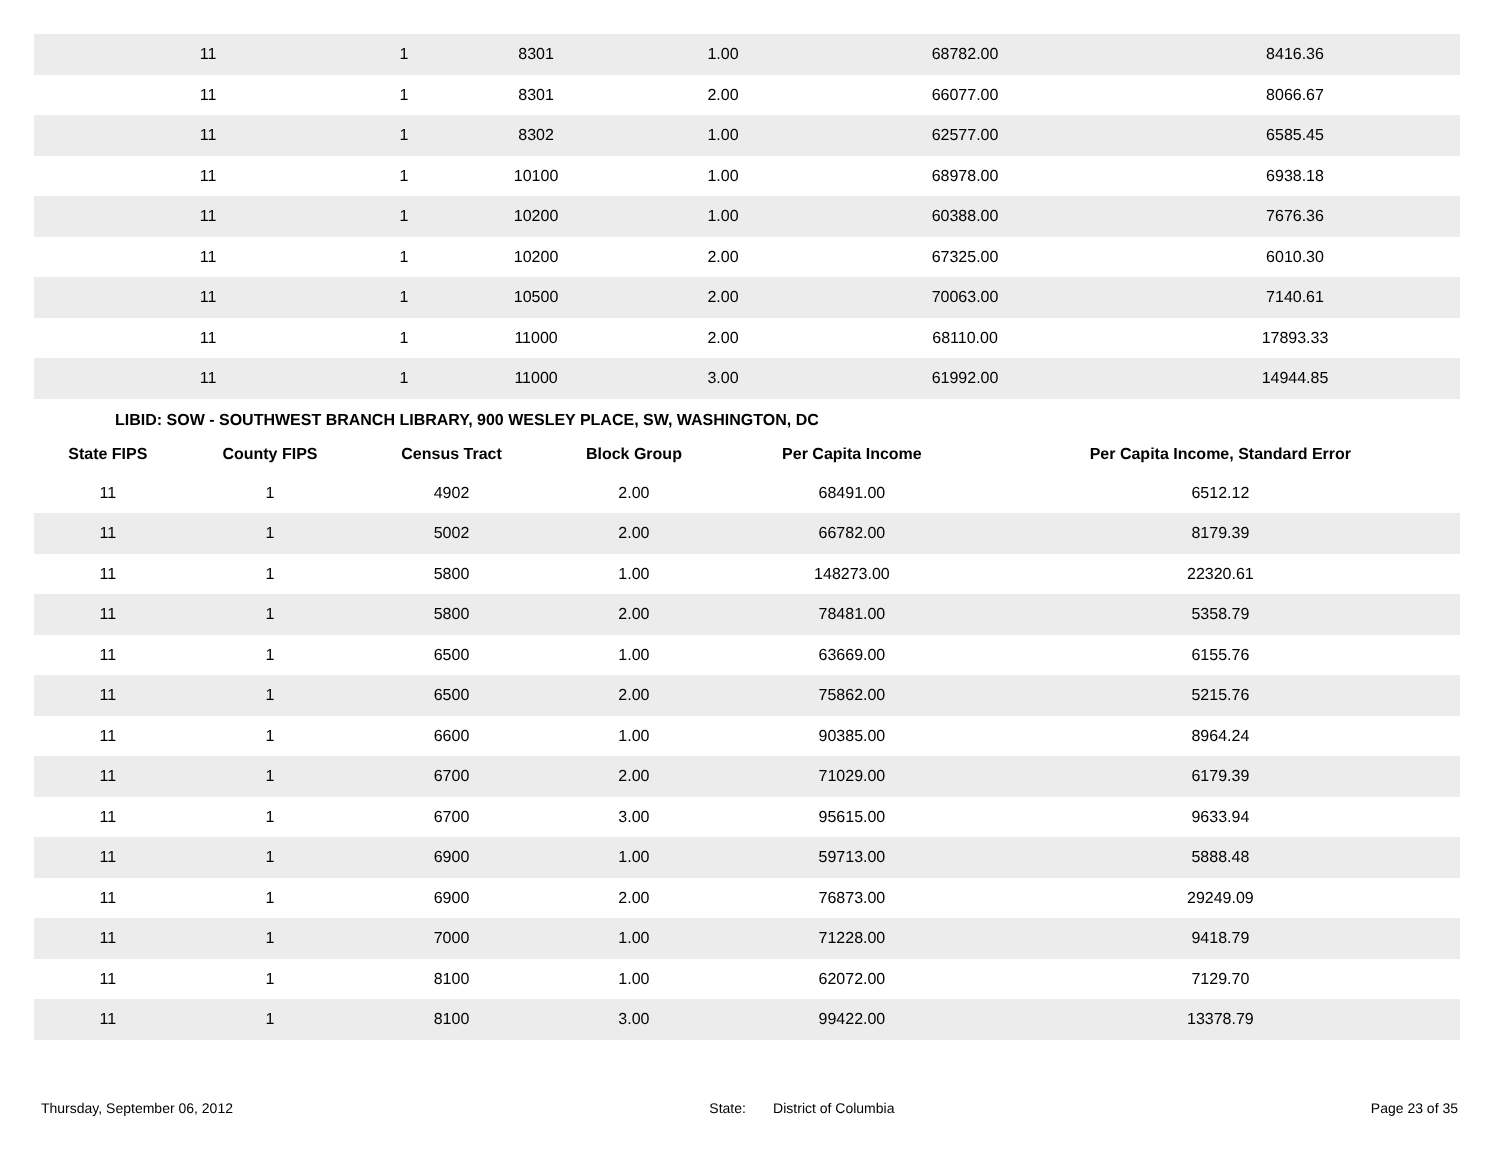| 11 | 1 | 8301 | 1.00 | 68782.00 | 8416.36 |
| 11 | 1 | 8301 | 2.00 | 66077.00 | 8066.67 |
| 11 | 1 | 8302 | 1.00 | 62577.00 | 6585.45 |
| 11 | 1 | 10100 | 1.00 | 68978.00 | 6938.18 |
| 11 | 1 | 10200 | 1.00 | 60388.00 | 7676.36 |
| 11 | 1 | 10200 | 2.00 | 67325.00 | 6010.30 |
| 11 | 1 | 10500 | 2.00 | 70063.00 | 7140.61 |
| 11 | 1 | 11000 | 2.00 | 68110.00 | 17893.33 |
| 11 | 1 | 11000 | 3.00 | 61992.00 | 14944.85 |
LIBID: SOW - SOUTHWEST BRANCH LIBRARY, 900 WESLEY PLACE, SW, WASHINGTON, DC
| State FIPS | County FIPS | Census Tract | Block Group | Per Capita Income | Per Capita Income, Standard Error |
| --- | --- | --- | --- | --- | --- |
| 11 | 1 | 4902 | 2.00 | 68491.00 | 6512.12 |
| 11 | 1 | 5002 | 2.00 | 66782.00 | 8179.39 |
| 11 | 1 | 5800 | 1.00 | 148273.00 | 22320.61 |
| 11 | 1 | 5800 | 2.00 | 78481.00 | 5358.79 |
| 11 | 1 | 6500 | 1.00 | 63669.00 | 6155.76 |
| 11 | 1 | 6500 | 2.00 | 75862.00 | 5215.76 |
| 11 | 1 | 6600 | 1.00 | 90385.00 | 8964.24 |
| 11 | 1 | 6700 | 2.00 | 71029.00 | 6179.39 |
| 11 | 1 | 6700 | 3.00 | 95615.00 | 9633.94 |
| 11 | 1 | 6900 | 1.00 | 59713.00 | 5888.48 |
| 11 | 1 | 6900 | 2.00 | 76873.00 | 29249.09 |
| 11 | 1 | 7000 | 1.00 | 71228.00 | 9418.79 |
| 11 | 1 | 8100 | 1.00 | 62072.00 | 7129.70 |
| 11 | 1 | 8100 | 3.00 | 99422.00 | 13378.79 |
Thursday, September 06, 2012 State: District of Columbia Page 23 of 35